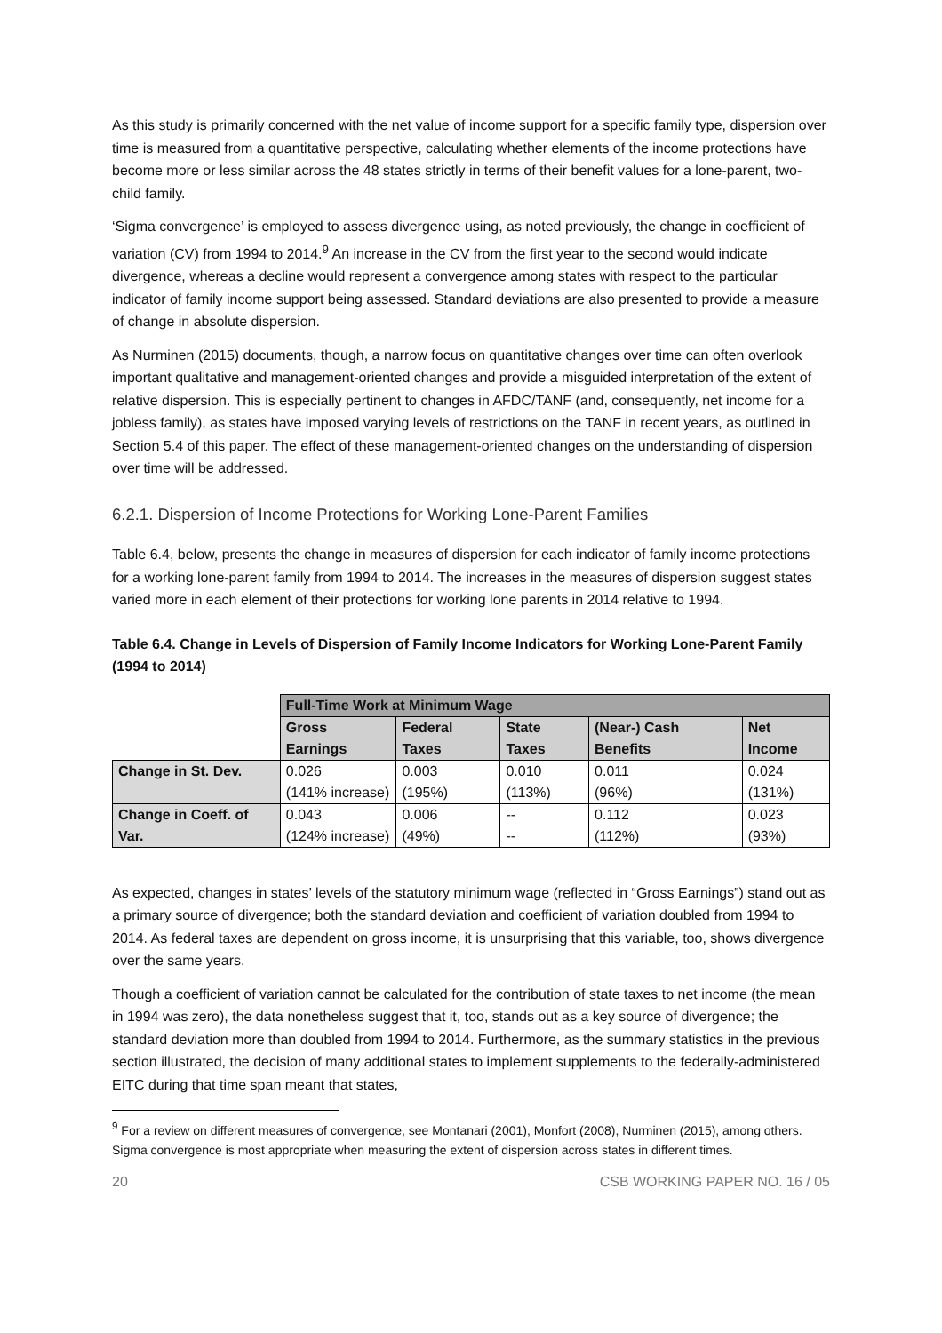As this study is primarily concerned with the net value of income support for a specific family type, dispersion over time is measured from a quantitative perspective, calculating whether elements of the income protections have become more or less similar across the 48 states strictly in terms of their benefit values for a lone-parent, two-child family.
‘Sigma convergence’ is employed to assess divergence using, as noted previously, the change in coefficient of variation (CV) from 1994 to 2014.<sup>9</sup> An increase in the CV from the first year to the second would indicate divergence, whereas a decline would represent a convergence among states with respect to the particular indicator of family income support being assessed. Standard deviations are also presented to provide a measure of change in absolute dispersion.
As Nurminen (2015) documents, though, a narrow focus on quantitative changes over time can often overlook important qualitative and management-oriented changes and provide a misguided interpretation of the extent of relative dispersion. This is especially pertinent to changes in AFDC/TANF (and, consequently, net income for a jobless family), as states have imposed varying levels of restrictions on the TANF in recent years, as outlined in Section 5.4 of this paper. The effect of these management-oriented changes on the understanding of dispersion over time will be addressed.
6.2.1. Dispersion of Income Protections for Working Lone-Parent Families
Table 6.4, below, presents the change in measures of dispersion for each indicator of family income protections for a working lone-parent family from 1994 to 2014. The increases in the measures of dispersion suggest states varied more in each element of their protections for working lone parents in 2014 relative to 1994.
Table 6.4. Change in Levels of Dispersion of Family Income Indicators for Working Lone-Parent Family (1994 to 2014)
| | Full-Time Work at Minimum Wage | | | | |
| | Gross Earnings | Federal Taxes | State Taxes | (Near-) Cash Benefits | Net Income |
| Change in St. Dev. | 0.026 (141% increase) | 0.003 (195%) | 0.010 (113%) | 0.011 (96%) | 0.024 (131%) |
| Change in Coeff. of Var. | 0.043 (124% increase) | 0.006 (49%) | -- -- | 0.112 (112%) | 0.023 (93%) |
As expected, changes in states’ levels of the statutory minimum wage (reflected in “Gross Earnings”) stand out as a primary source of divergence; both the standard deviation and coefficient of variation doubled from 1994 to 2014. As federal taxes are dependent on gross income, it is unsurprising that this variable, too, shows divergence over the same years.
Though a coefficient of variation cannot be calculated for the contribution of state taxes to net income (the mean in 1994 was zero), the data nonetheless suggest that it, too, stands out as a key source of divergence; the standard deviation more than doubled from 1994 to 2014. Furthermore, as the summary statistics in the previous section illustrated, the decision of many additional states to implement supplements to the federally-administered EITC during that time span meant that states,
<sup>9</sup> For a review on different measures of convergence, see Montanari (2001), Monfort (2008), Nurminen (2015), among others. Sigma convergence is most appropriate when measuring the extent of dispersion across states in different times.
20 CSB WORKING PAPER NO. 16 / 05